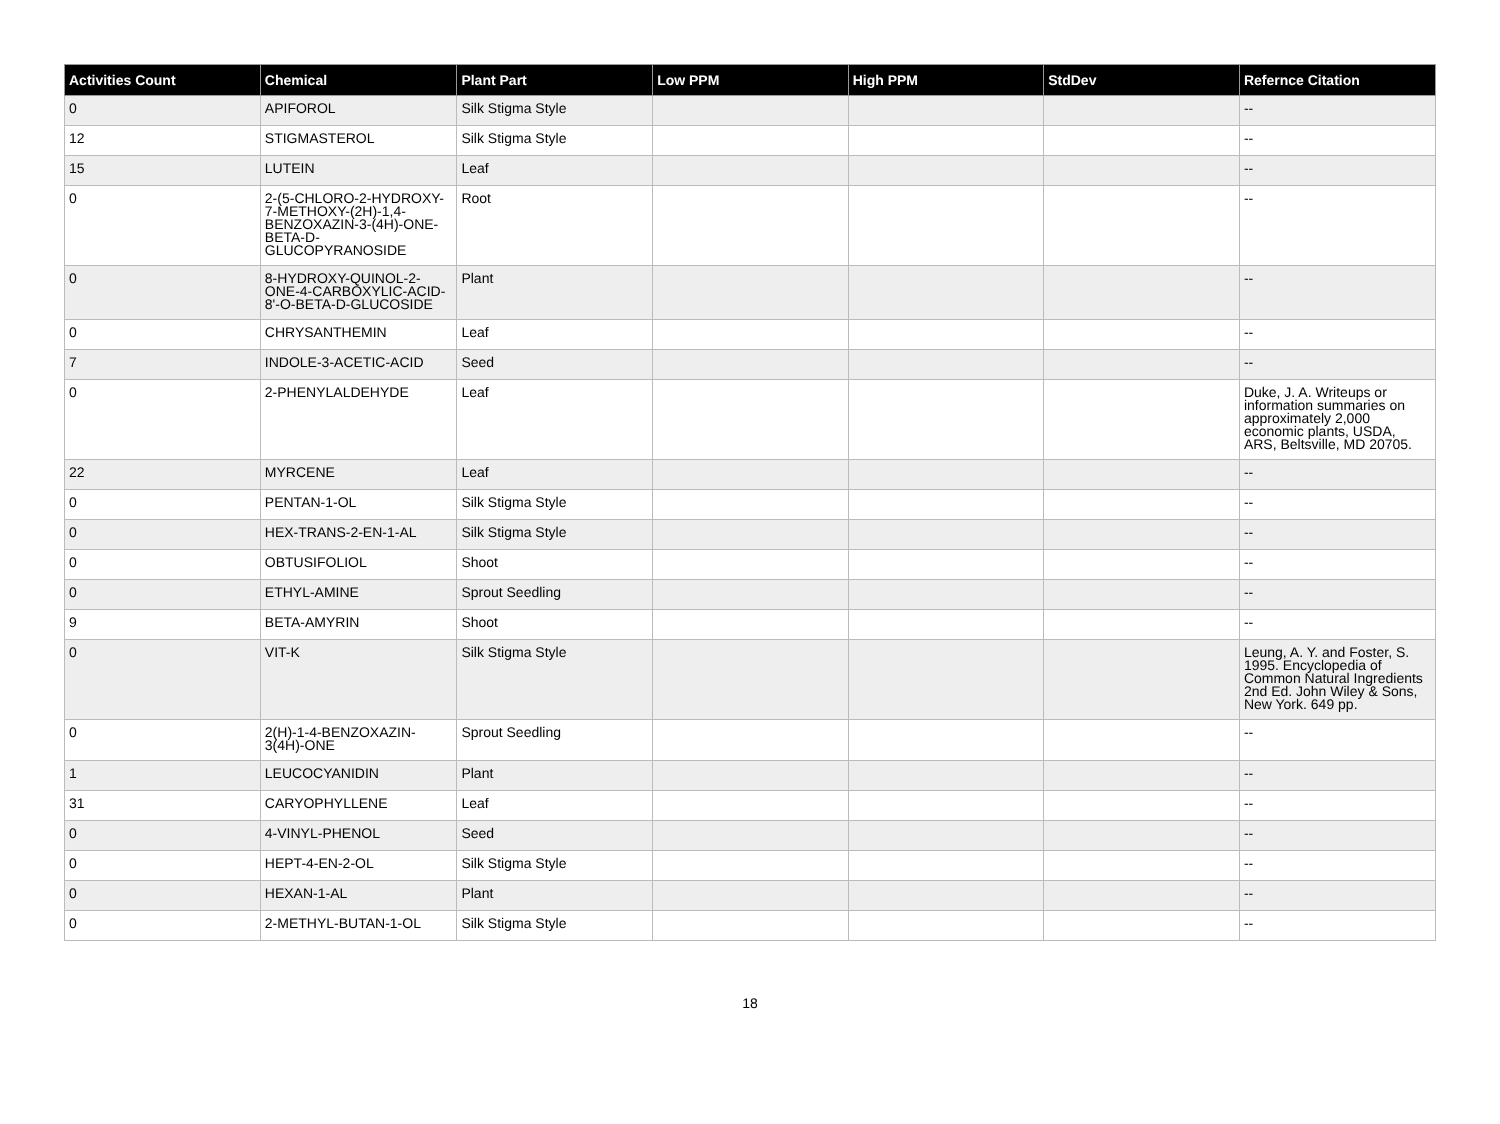| Activities Count | Chemical | Plant Part | Low PPM | High PPM | StdDev | Refernce Citation |
| --- | --- | --- | --- | --- | --- | --- |
| 0 | APIFOROL | Silk Stigma Style | | | | -- |
| 12 | STIGMASTEROL | Silk Stigma Style | | | | -- |
| 15 | LUTEIN | Leaf | | | | -- |
| 0 | 2-(5-CHLORO-2-HYDROXY-7-METHOXY-(2H)-1,4-BENZOXAZIN-3-(4H)-ONE-BETA-D-GLUCOPYRANOSIDE | Root | | | | -- |
| 0 | 8-HYDROXY-QUINOL-2-ONE-4-CARBOXYLIC-ACID-8'-O-BETA-D-GLUCOSIDE | Plant | | | | -- |
| 0 | CHRYSANTHEMIN | Leaf | | | | -- |
| 7 | INDOLE-3-ACETIC-ACID | Seed | | | | -- |
| 0 | 2-PHENYLALDEHYDE | Leaf | | | | Duke, J. A. Writeups or information summaries on approximately 2,000 economic plants, USDA, ARS, Beltsville, MD 20705. |
| 22 | MYRCENE | Leaf | | | | -- |
| 0 | PENTAN-1-OL | Silk Stigma Style | | | | -- |
| 0 | HEX-TRANS-2-EN-1-AL | Silk Stigma Style | | | | -- |
| 0 | OBTUSIFOLIOL | Shoot | | | | -- |
| 0 | ETHYL-AMINE | Sprout Seedling | | | | -- |
| 9 | BETA-AMYRIN | Shoot | | | | -- |
| 0 | VIT-K | Silk Stigma Style | | | | Leung, A. Y. and Foster, S. 1995. Encyclopedia of Common Natural Ingredients 2nd Ed. John Wiley & Sons, New York. 649 pp. |
| 0 | 2(H)-1-4-BENZOXAZIN-3(4H)-ONE | Sprout Seedling | | | | -- |
| 1 | LEUCOCYANIDIN | Plant | | | | -- |
| 31 | CARYOPHYLLENE | Leaf | | | | -- |
| 0 | 4-VINYL-PHENOL | Seed | | | | -- |
| 0 | HEPT-4-EN-2-OL | Silk Stigma Style | | | | -- |
| 0 | HEXAN-1-AL | Plant | | | | -- |
| 0 | 2-METHYL-BUTAN-1-OL | Silk Stigma Style | | | | -- |
18